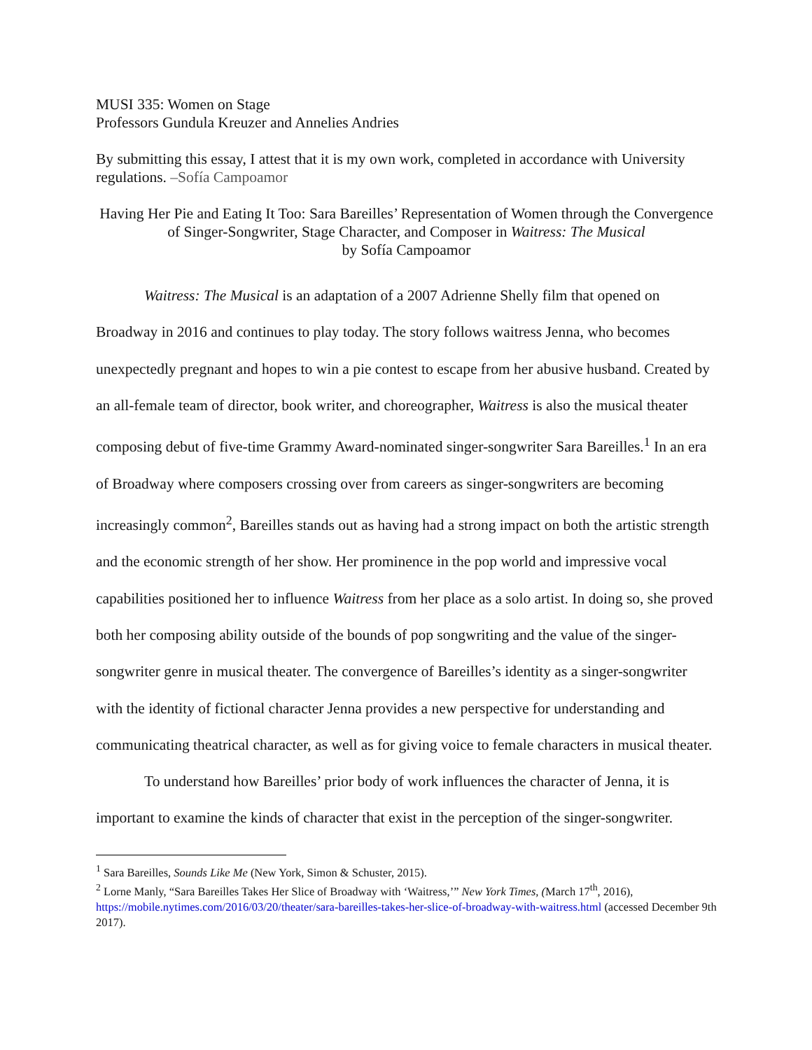MUSI 335: Women on Stage
Professors Gundula Kreuzer and Annelies Andries
By submitting this essay, I attest that it is my own work, completed in accordance with University regulations. –Sofía Campoamor
Having Her Pie and Eating It Too: Sara Bareilles’ Representation of Women through the Convergence of Singer-Songwriter, Stage Character, and Composer in Waitress: The Musical
by Sofía Campoamor
Waitress: The Musical is an adaptation of a 2007 Adrienne Shelly film that opened on Broadway in 2016 and continues to play today. The story follows waitress Jenna, who becomes unexpectedly pregnant and hopes to win a pie contest to escape from her abusive husband. Created by an all-female team of director, book writer, and choreographer, Waitress is also the musical theater composing debut of five-time Grammy Award-nominated singer-songwriter Sara Bareilles.<sup>1</sup> In an era of Broadway where composers crossing over from careers as singer-songwriters are becoming increasingly common<sup>2</sup>, Bareilles stands out as having had a strong impact on both the artistic strength and the economic strength of her show. Her prominence in the pop world and impressive vocal capabilities positioned her to influence Waitress from her place as a solo artist. In doing so, she proved both her composing ability outside of the bounds of pop songwriting and the value of the singer-songwriter genre in musical theater. The convergence of Bareilles’s identity as a singer-songwriter with the identity of fictional character Jenna provides a new perspective for understanding and communicating theatrical character, as well as for giving voice to female characters in musical theater.
To understand how Bareilles’ prior body of work influences the character of Jenna, it is important to examine the kinds of character that exist in the perception of the singer-songwriter.
<sup>1</sup> Sara Bareilles, Sounds Like Me (New York, Simon & Schuster, 2015).
<sup>2</sup> Lorne Manly, “Sara Bareilles Takes Her Slice of Broadway with ‘Waitress,’” New York Times, (March 17<sup>th</sup>, 2016), https://mobile.nytimes.com/2016/03/20/theater/sara-bareilles-takes-her-slice-of-broadway-with-waitress.html (accessed December 9th 2017).